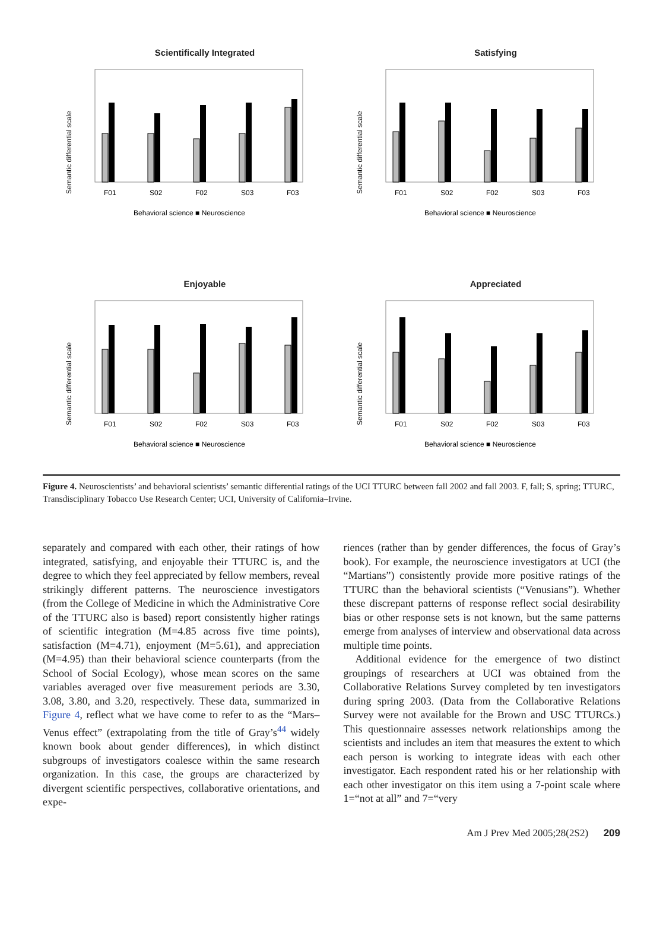Scientifically Integrated
Semantic differential scale
F01
S02
F02
S03
F03
Behavioral science ■ Neuroscience
Satisfying
Semantic differential scale
F01
S02
F02
S03
F03
Behavioral science ■ Neuroscience
Enjoyable
Semantic differential scale
F01
S02
F02
S03
F03
Behavioral science ■ Neuroscience
Appreciated
Semantic differential scale
F01
S02
F02
S03
F03
Behavioral science ■ Neuroscience
Figure 4. Neuroscientists’ and behavioral scientists’ semantic differential ratings of the UCI TTURC between fall 2002 and fall 2003. F, fall; S, spring; TTURC, Transdisciplinary Tobacco Use Research Center; UCI, University of California–Irvine.
separately and compared with each other, their ratings of how integrated, satisfying, and enjoyable their TTURC is, and the degree to which they feel appreciated by fellow members, reveal strikingly different patterns. The neuroscience investigators (from the College of Medicine in which the Administrative Core of the TTURC also is based) report consistently higher ratings of scientific integration (M=4.85 across five time points), satisfaction (M=4.71), enjoyment (M=5.61), and appreciation (M=4.95) than their behavioral science counterparts (from the School of Social Ecology), whose mean scores on the same variables averaged over five measurement periods are 3.30, 3.08, 3.80, and 3.20, respectively. These data, summarized in Figure 4, reflect what we have come to refer to as the “Mars–Venus effect” (extrapolating from the title of Gray’s<sup>44</sup> widely known book about gender differences), in which distinct subgroups of investigators coalesce within the same research organization. In this case, the groups are characterized by divergent scientific perspectives, collaborative orientations, and expe-
riences (rather than by gender differences, the focus of Gray’s book). For example, the neuroscience investigators at UCI (the “Martians”) consistently provide more positive ratings of the TTURC than the behavioral scientists (“Venusians”). Whether these discrepant patterns of response reflect social desirability bias or other response sets is not known, but the same patterns emerge from analyses of interview and observational data across multiple time points.
Additional evidence for the emergence of two distinct groupings of researchers at UCI was obtained from the Collaborative Relations Survey completed by ten investigators during spring 2003. (Data from the Collaborative Relations Survey were not available for the Brown and USC TTURCs.) This questionnaire assesses network relationships among the scientists and includes an item that measures the extent to which each person is working to integrate ideas with each other investigator. Each respondent rated his or her relationship with each other investigator on this item using a 7-point scale where 1=“not at all” and 7=“very
Am J Prev Med 2005;28(2S2) 209